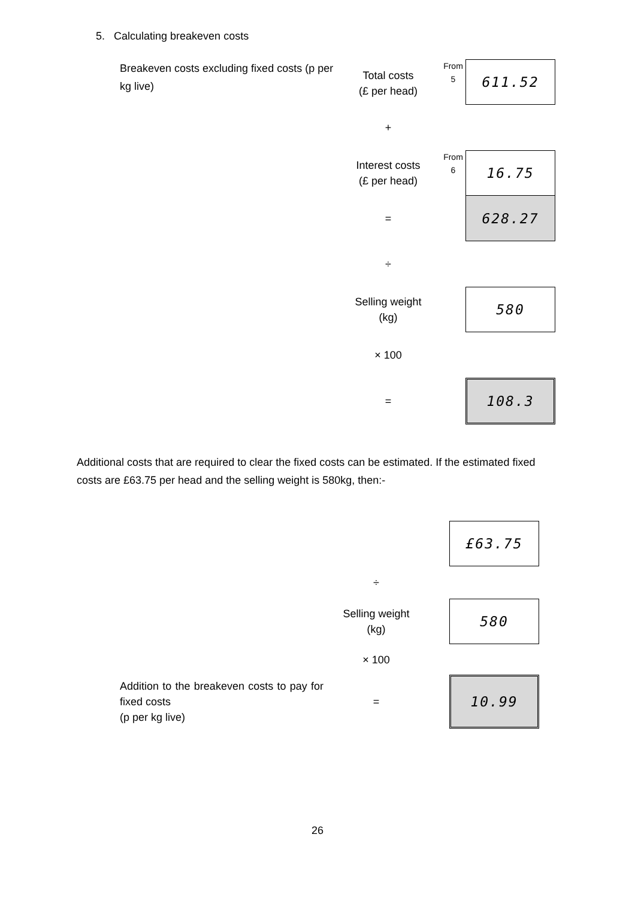5. Calculating breakeven costs
Breakeven costs excluding fixed costs (p per kg live)
Total costs
(£ per head)
From
5
611.52
+
Interest costs
(£ per head)
From
6
16.75
=
628.27
÷
Selling weight
(kg)
580
× 100
=
108.3
Additional costs that are required to clear the fixed costs can be estimated. If the estimated fixed costs are £63.75 per head and the selling weight is 580kg, then:-
£63.75
÷
Selling weight
(kg)
580
× 100
Addition to the breakeven costs to pay for fixed costs
(p per kg live)
=
10.99
26